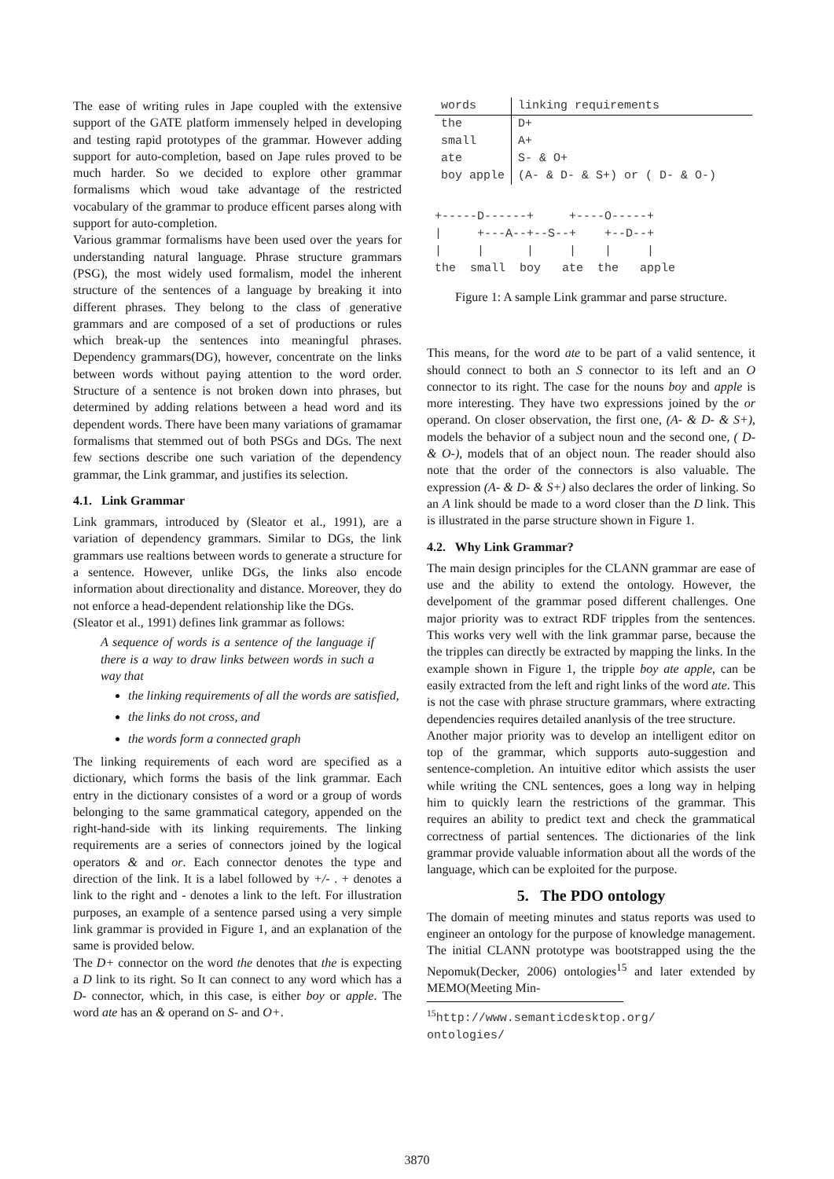The ease of writing rules in Jape coupled with the extensive support of the GATE platform immensely helped in developing and testing rapid prototypes of the grammar. However adding support for auto-completion, based on Jape rules proved to be much harder. So we decided to explore other grammar formalisms which woud take advantage of the restricted vocabulary of the grammar to produce efficent parses along with support for auto-completion.
Various grammar formalisms have been used over the years for understanding natural language. Phrase structure grammars (PSG), the most widely used formalism, model the inherent structure of the sentences of a language by breaking it into different phrases. They belong to the class of generative grammars and are composed of a set of productions or rules which break-up the sentences into meaningful phrases. Dependency grammars(DG), however, concentrate on the links between words without paying attention to the word order. Structure of a sentence is not broken down into phrases, but determined by adding relations between a head word and its dependent words. There have been many variations of gramamar formalisms that stemmed out of both PSGs and DGs. The next few sections describe one such variation of the dependency grammar, the Link grammar, and justifies its selection.
4.1. Link Grammar
Link grammars, introduced by (Sleator et al., 1991), are a variation of dependency grammars. Similar to DGs, the link grammars use realtions between words to generate a structure for a sentence. However, unlike DGs, the links also encode information about directionality and distance. Moreover, they do not enforce a head-dependent relationship like the DGs.
(Sleator et al., 1991) defines link grammar as follows:
A sequence of words is a sentence of the language if there is a way to draw links between words in such a way that
the linking requirements of all the words are satisfied,
the links do not cross, and
the words form a connected graph
The linking requirements of each word are specified as a dictionary, which forms the basis of the link grammar. Each entry in the dictionary consistes of a word or a group of words belonging to the same grammatical category, appended on the right-hand-side with its linking requirements. The linking requirements are a series of connectors joined by the logical operators & and or. Each connector denotes the type and direction of the link. It is a label followed by +/- . + denotes a link to the right and - denotes a link to the left. For illustration purposes, an example of a sentence parsed using a very simple link grammar is provided in Figure 1, and an explanation of the same is provided below.
The D+ connector on the word the denotes that the is expecting a D link to its right. So It can connect to any word which has a D- connector, which, in this case, is either boy or apple. The word ate has an & operand on S- and O+.
| words | linking requirements |
| --- | --- |
| the | D+ |
| small | A+ |
| ate | S- & O+ |
| boy apple | (A- & D- & S+) or ( D- & O-) |
+-----D------+     +----O-----+
|     +---A--+--S--+    +--D--+
|     |      |     |    |     |
the  small  boy   ate  the   apple
Figure 1: A sample Link grammar and parse structure.
This means, for the word ate to be part of a valid sentence, it should connect to both an S connector to its left and an O connector to its right. The case for the nouns boy and apple is more interesting. They have two expressions joined by the or operand. On closer observation, the first one, (A- & D- & S+), models the behavior of a subject noun and the second one, ( D- & O-), models that of an object noun. The reader should also note that the order of the connectors is also valuable. The expression (A- & D- & S+) also declares the order of linking. So an A link should be made to a word closer than the D link. This is illustrated in the parse structure shown in Figure 1.
4.2. Why Link Grammar?
The main design principles for the CLANN grammar are ease of use and the ability to extend the ontology. However, the develpoment of the grammar posed different challenges. One major priority was to extract RDF tripples from the sentences. This works very well with the link grammar parse, because the the tripples can directly be extracted by mapping the links. In the example shown in Figure 1, the tripple boy ate apple, can be easily extracted from the left and right links of the word ate. This is not the case with phrase structure grammars, where extracting dependencies requires detailed ananlysis of the tree structure.
Another major priority was to develop an intelligent editor on top of the grammar, which supports auto-suggestion and sentence-completion. An intuitive editor which assists the user while writing the CNL sentences, goes a long way in helping him to quickly learn the restrictions of the grammar. This requires an ability to predict text and check the grammatical correctness of partial sentences. The dictionaries of the link grammar provide valuable information about all the words of the language, which can be exploited for the purpose.
5. The PDO ontology
The domain of meeting minutes and status reports was used to engineer an ontology for the purpose of knowledge management. The initial CLANN prototype was bootstrapped using the the Nepomuk(Decker, 2006) ontologies<sup>15</sup> and later extended by MEMO(Meeting Min-
<sup>15</sup> http://www.semanticdesktop.org/ ontologies/
3870